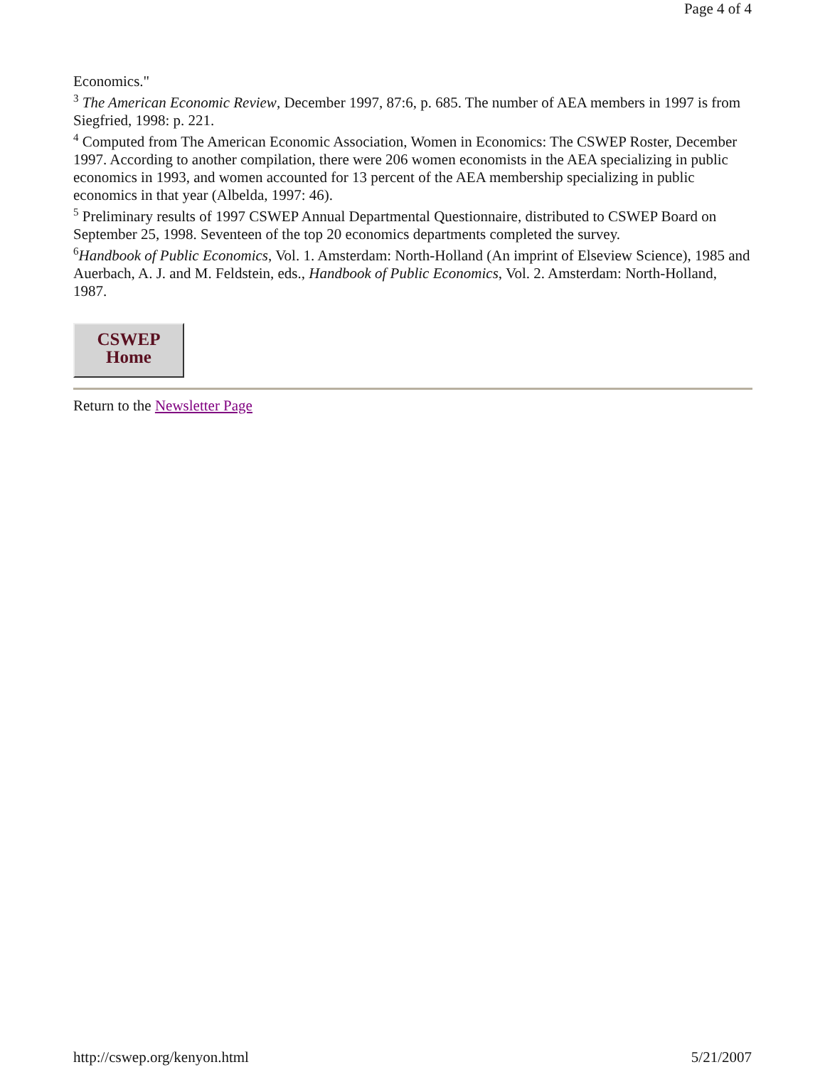Page 4 of 4
Economics."
<sup>3</sup> The American Economic Review, December 1997, 87:6, p. 685. The number of AEA members in 1997 is from Siegfried, 1998: p. 221.
<sup>4</sup> Computed from The American Economic Association, Women in Economics: The CSWEP Roster, December 1997. According to another compilation, there were 206 women economists in the AEA specializing in public economics in 1993, and women accounted for 13 percent of the AEA membership specializing in public economics in that year (Albelda, 1997: 46).
<sup>5</sup> Preliminary results of 1997 CSWEP Annual Departmental Questionnaire, distributed to CSWEP Board on September 25, 1998. Seventeen of the top 20 economics departments completed the survey.
<sup>6</sup> Handbook of Public Economics, Vol. 1. Amsterdam: North-Holland (An imprint of Elseview Science), 1985 and Auerbach, A. J. and M. Feldstein, eds., Handbook of Public Economics, Vol. 2. Amsterdam: North-Holland, 1987.
CSWEP
Home
Return to the Newsletter Page
http://cswep.org/kenyon.html 5/21/2007